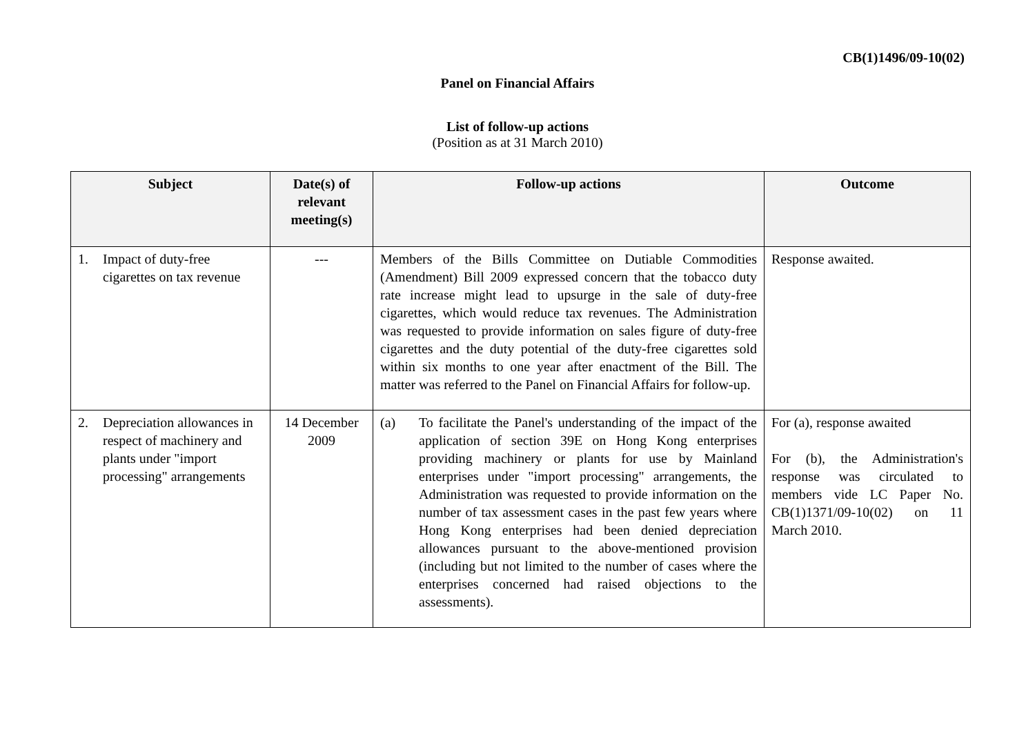CB(1)1496/09-10(02)
Panel on Financial Affairs
List of follow-up actions
(Position as at 31 March 2010)
| Subject | Date(s) of relevant meeting(s) | Follow-up actions | Outcome |
| --- | --- | --- | --- |
| 1. Impact of duty-free cigarettes on tax revenue | --- | Members of the Bills Committee on Dutiable Commodities (Amendment) Bill 2009 expressed concern that the tobacco duty rate increase might lead to upsurge in the sale of duty-free cigarettes, which would reduce tax revenues. The Administration was requested to provide information on sales figure of duty-free cigarettes and the duty potential of the duty-free cigarettes sold within six months to one year after enactment of the Bill. The matter was referred to the Panel on Financial Affairs for follow-up. | Response awaited. |
| 2. Depreciation allowances in respect of machinery and plants under "import processing" arrangements | 14 December 2009 | (a) To facilitate the Panel's understanding of the impact of the application of section 39E on Hong Kong enterprises providing machinery or plants for use by Mainland enterprises under "import processing" arrangements, the Administration was requested to provide information on the number of tax assessment cases in the past few years where Hong Kong enterprises had been denied depreciation allowances pursuant to the above-mentioned provision (including but not limited to the number of cases where the enterprises concerned had raised objections to the assessments). | For (a), response awaited For (b), the Administration's response was circulated to members vide LC Paper No. CB(1)1371/09-10(02) on 11 March 2010. |